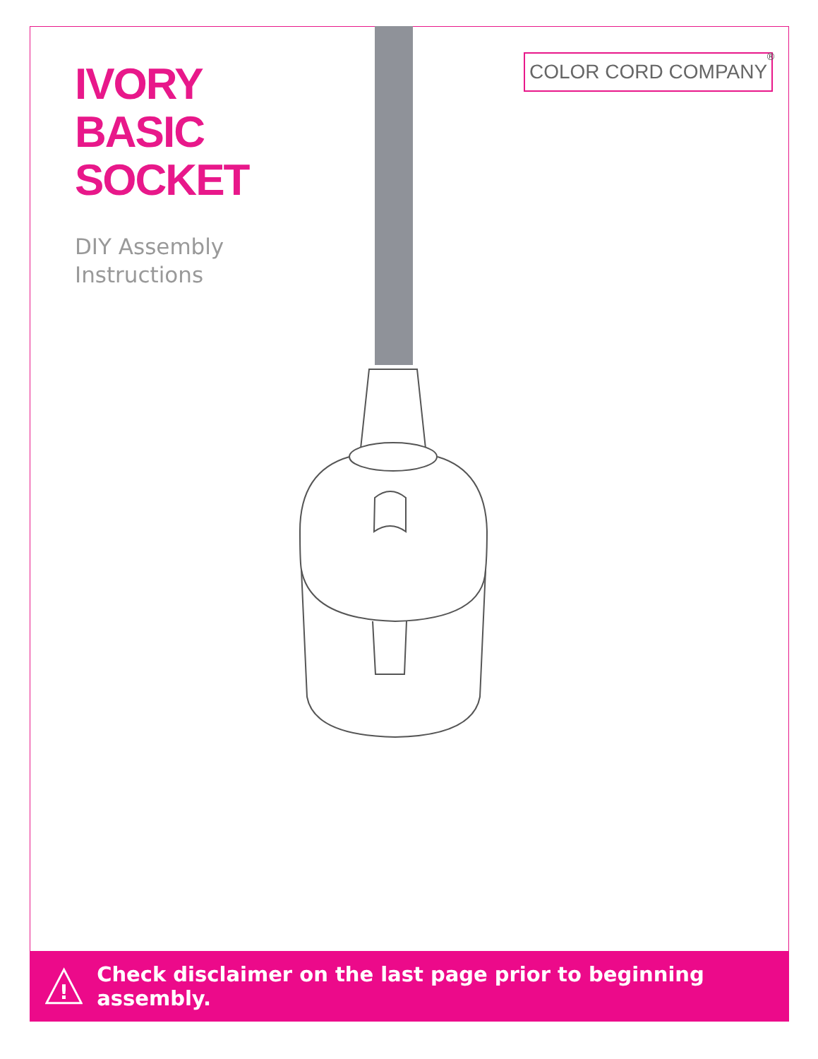IVORY
BASIC
SOCKET
DIY Assembly
Instructions
COLOR CORD COMPANY ®
!
Check disclaimer on the last page prior to beginning assembly.